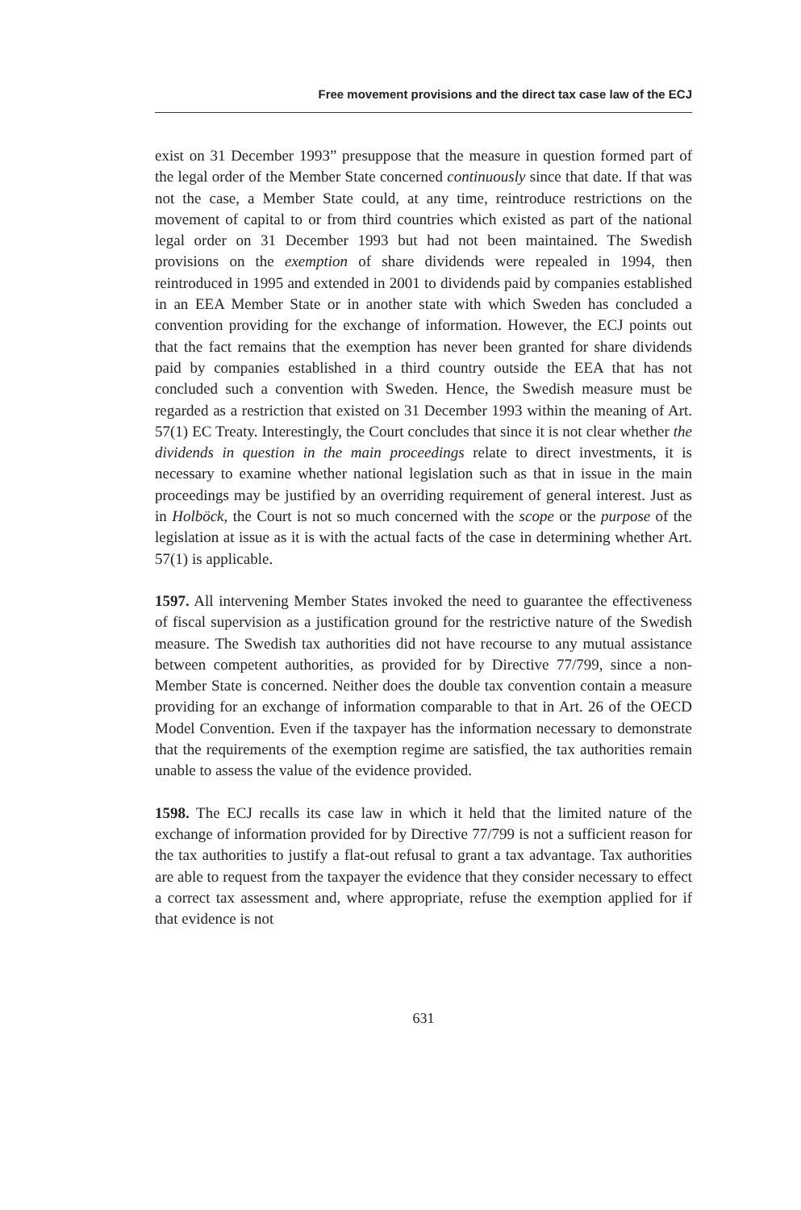Free movement provisions and the direct tax case law of the ECJ
exist on 31 December 1993” presuppose that the measure in question formed part of the legal order of the Member State concerned continuously since that date. If that was not the case, a Member State could, at any time, reintroduce restrictions on the movement of capital to or from third countries which existed as part of the national legal order on 31 December 1993 but had not been maintained. The Swedish provisions on the exemption of share dividends were repealed in 1994, then reintroduced in 1995 and extended in 2001 to dividends paid by companies established in an EEA Member State or in another state with which Sweden has concluded a convention providing for the exchange of information. However, the ECJ points out that the fact remains that the exemption has never been granted for share dividends paid by companies established in a third country outside the EEA that has not concluded such a convention with Sweden. Hence, the Swedish measure must be regarded as a restriction that existed on 31 December 1993 within the meaning of Art. 57(1) EC Treaty. Interestingly, the Court concludes that since it is not clear whether the dividends in question in the main proceedings relate to direct investments, it is necessary to examine whether national legislation such as that in issue in the main proceedings may be justified by an overriding requirement of general interest. Just as in Holböck, the Court is not so much concerned with the scope or the purpose of the legislation at issue as it is with the actual facts of the case in determining whether Art. 57(1) is applicable.
1597. All intervening Member States invoked the need to guarantee the effectiveness of fiscal supervision as a justification ground for the restrictive nature of the Swedish measure. The Swedish tax authorities did not have recourse to any mutual assistance between competent authorities, as provided for by Directive 77/799, since a non-Member State is concerned. Neither does the double tax convention contain a measure providing for an exchange of information comparable to that in Art. 26 of the OECD Model Convention. Even if the taxpayer has the information necessary to demonstrate that the requirements of the exemption regime are satisfied, the tax authorities remain unable to assess the value of the evidence provided.
1598. The ECJ recalls its case law in which it held that the limited nature of the exchange of information provided for by Directive 77/799 is not a sufficient reason for the tax authorities to justify a flat-out refusal to grant a tax advantage. Tax authorities are able to request from the taxpayer the evidence that they consider necessary to effect a correct tax assessment and, where appropriate, refuse the exemption applied for if that evidence is not
631